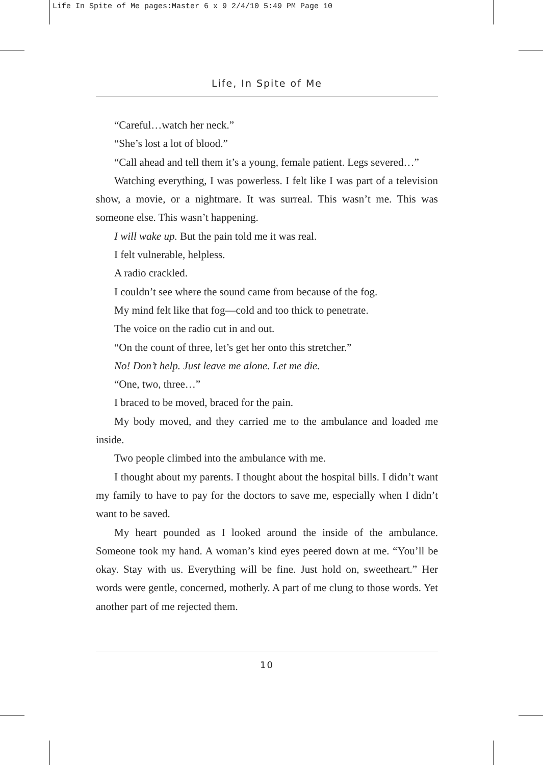Life In Spite of Me pages:Master 6 x 9 2/4/10 5:49 PM Page 10
Life, In Spite of Me
“Careful…watch her neck.”
“She’s lost a lot of blood.”
“Call ahead and tell them it’s a young, female patient. Legs severed…”
Watching everything, I was powerless. I felt like I was part of a television show, a movie, or a nightmare. It was surreal. This wasn’t me. This was someone else. This wasn’t happening.
I will wake up. But the pain told me it was real.
I felt vulnerable, helpless.
A radio crackled.
I couldn’t see where the sound came from because of the fog.
My mind felt like that fog—cold and too thick to penetrate.
The voice on the radio cut in and out.
“On the count of three, let’s get her onto this stretcher.”
No! Don’t help. Just leave me alone. Let me die.
“One, two, three…”
I braced to be moved, braced for the pain.
My body moved, and they carried me to the ambulance and loaded me inside.
Two people climbed into the ambulance with me.
I thought about my parents. I thought about the hospital bills. I didn’t want my family to have to pay for the doctors to save me, especially when I didn’t want to be saved.
My heart pounded as I looked around the inside of the ambulance. Someone took my hand. A woman’s kind eyes peered down at me. “You’ll be okay. Stay with us. Everything will be fine. Just hold on, sweetheart.” Her words were gentle, concerned, motherly. A part of me clung to those words. Yet another part of me rejected them.
10